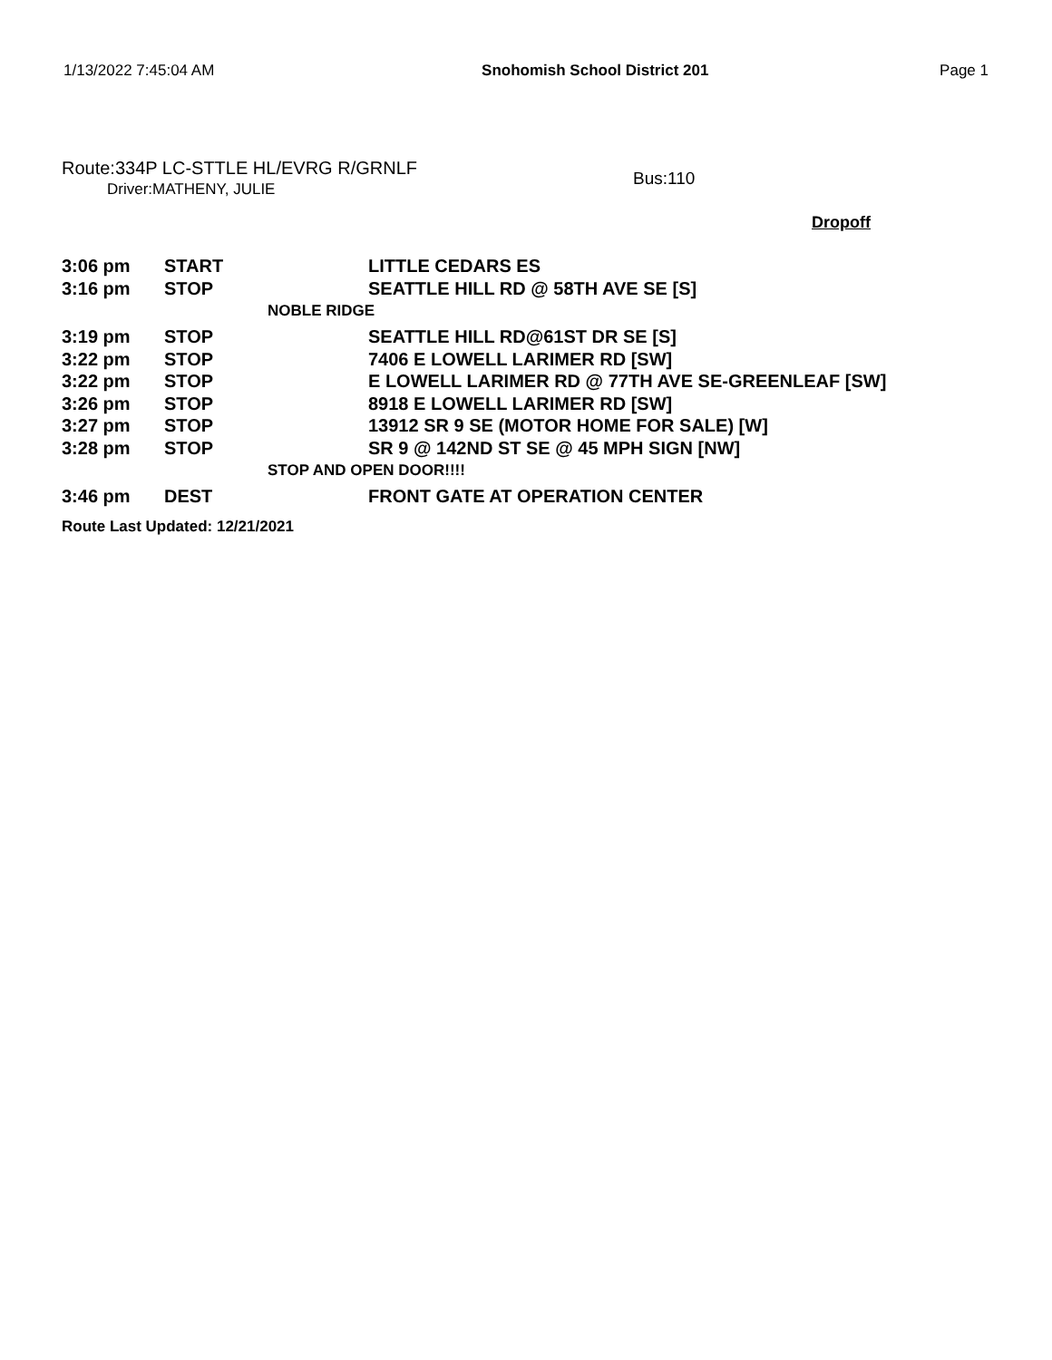1/13/2022 7:45:04 AM Snohomish School District 201 Page 1
Route:334P LC-STTLE HL/EVRG R/GRNLF
Driver:MATHENY, JULIE
Bus:110
Dropoff
| 3:06 pm | START | LITTLE CEDARS ES |
| 3:16 pm | STOP | SEATTLE HILL RD @ 58TH AVE SE [S] |
| | NOBLE RIDGE | |
| 3:19 pm | STOP | SEATTLE HILL RD@61ST DR SE [S] |
| 3:22 pm | STOP | 7406 E LOWELL LARIMER RD [SW] |
| 3:22 pm | STOP | E LOWELL LARIMER RD @ 77TH AVE SE-GREENLEAF [SW] |
| 3:26 pm | STOP | 8918 E LOWELL LARIMER RD [SW] |
| 3:27 pm | STOP | 13912 SR 9 SE (MOTOR HOME FOR SALE) [W] |
| 3:28 pm | STOP | SR 9 @ 142ND ST SE @ 45 MPH SIGN [NW] |
| | STOP AND OPEN DOOR!!!! | |
| 3:46 pm | DEST | FRONT GATE AT OPERATION CENTER |
Route Last Updated: 12/21/2021